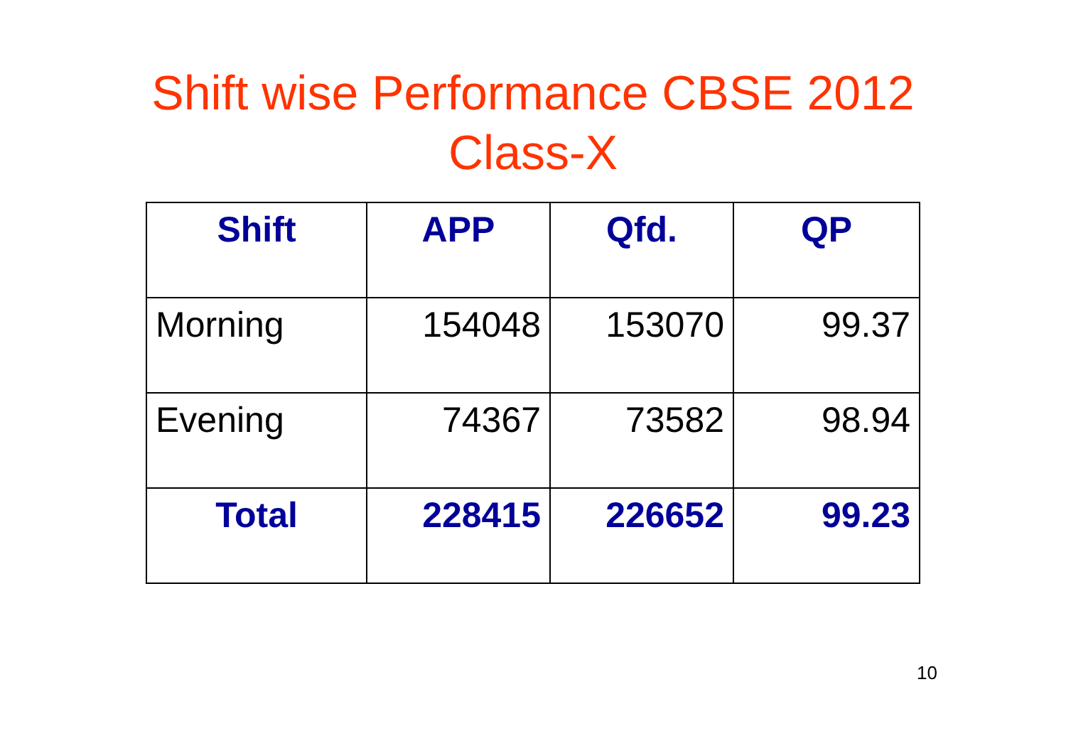Shift wise Performance CBSE 2012
Class-X
| Shift | APP | Qfd. | QP |
| --- | --- | --- | --- |
| Morning | 154048 | 153070 | 99.37 |
| Evening | 74367 | 73582 | 98.94 |
| Total | 228415 | 226652 | 99.23 |
10